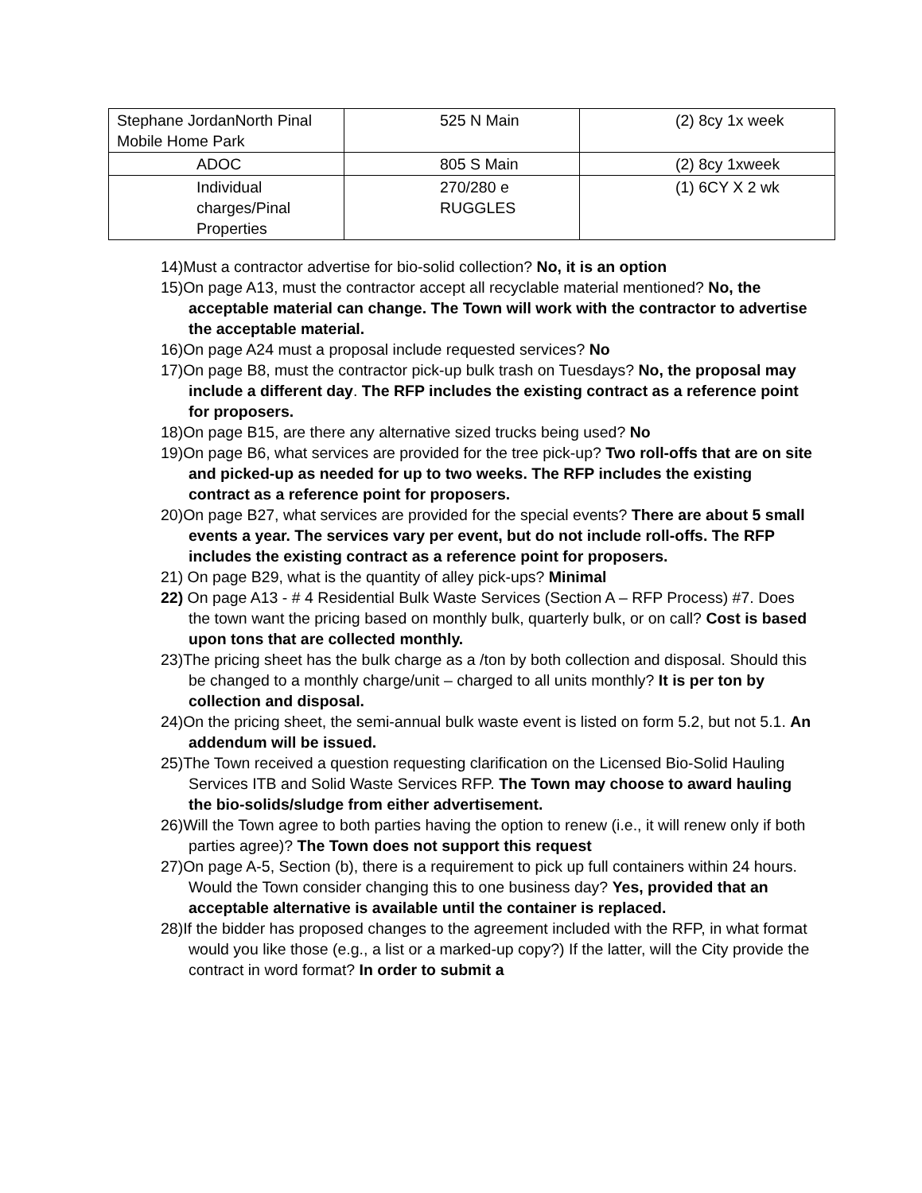| Stephane JordanNorth Pinal Mobile Home Park | 525 N Main | (2) 8cy 1x week |
| ADOC | 805 S Main | (2) 8cy 1xweek |
| Individual charges/Pinal Properties | 270/280 e RUGGLES | (1) 6CY X 2 wk |
14)Must a contractor advertise for bio-solid collection? No, it is an option
15)On page A13, must the contractor accept all recyclable material mentioned? No, the acceptable material can change. The Town will work with the contractor to advertise the acceptable material.
16)On page A24 must a proposal include requested services? No
17)On page B8, must the contractor pick-up bulk trash on Tuesdays? No, the proposal may include a different day. The RFP includes the existing contract as a reference point for proposers.
18)On page B15, are there any alternative sized trucks being used? No
19)On page B6, what services are provided for the tree pick-up? Two roll-offs that are on site and picked-up as needed for up to two weeks. The RFP includes the existing contract as a reference point for proposers.
20)On page B27, what services are provided for the special events? There are about 5 small events a year. The services vary per event, but do not include roll-offs. The RFP includes the existing contract as a reference point for proposers.
21) On page B29, what is the quantity of alley pick-ups? Minimal
22) On page A13 - # 4 Residential Bulk Waste Services (Section A – RFP Process) #7. Does the town want the pricing based on monthly bulk, quarterly bulk, or on call? Cost is based upon tons that are collected monthly.
23)The pricing sheet has the bulk charge as a /ton by both collection and disposal. Should this be changed to a monthly charge/unit – charged to all units monthly? It is per ton by collection and disposal.
24)On the pricing sheet, the semi-annual bulk waste event is listed on form 5.2, but not 5.1. An addendum will be issued.
25)The Town received a question requesting clarification on the Licensed Bio-Solid Hauling Services ITB and Solid Waste Services RFP. The Town may choose to award hauling the bio-solids/sludge from either advertisement.
26)Will the Town agree to both parties having the option to renew (i.e., it will renew only if both parties agree)? The Town does not support this request
27)On page A-5, Section (b), there is a requirement to pick up full containers within 24 hours. Would the Town consider changing this to one business day? Yes, provided that an acceptable alternative is available until the container is replaced.
28)If the bidder has proposed changes to the agreement included with the RFP, in what format would you like those (e.g., a list or a marked-up copy?) If the latter, will the City provide the contract in word format? In order to submit a